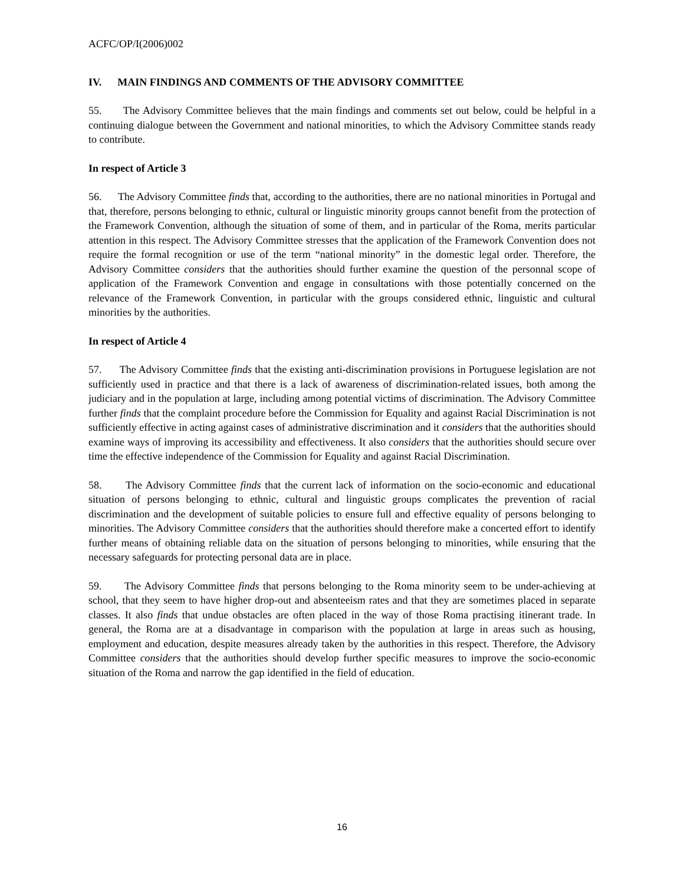ACFC/OP/I(2006)002
IV. MAIN FINDINGS AND COMMENTS OF THE ADVISORY COMMITTEE
55. The Advisory Committee believes that the main findings and comments set out below, could be helpful in a continuing dialogue between the Government and national minorities, to which the Advisory Committee stands ready to contribute.
In respect of Article 3
56. The Advisory Committee finds that, according to the authorities, there are no national minorities in Portugal and that, therefore, persons belonging to ethnic, cultural or linguistic minority groups cannot benefit from the protection of the Framework Convention, although the situation of some of them, and in particular of the Roma, merits particular attention in this respect. The Advisory Committee stresses that the application of the Framework Convention does not require the formal recognition or use of the term “national minority” in the domestic legal order. Therefore, the Advisory Committee considers that the authorities should further examine the question of the personnal scope of application of the Framework Convention and engage in consultations with those potentially concerned on the relevance of the Framework Convention, in particular with the groups considered ethnic, linguistic and cultural minorities by the authorities.
In respect of Article 4
57. The Advisory Committee finds that the existing anti-discrimination provisions in Portuguese legislation are not sufficiently used in practice and that there is a lack of awareness of discrimination-related issues, both among the judiciary and in the population at large, including among potential victims of discrimination. The Advisory Committee further finds that the complaint procedure before the Commission for Equality and against Racial Discrimination is not sufficiently effective in acting against cases of administrative discrimination and it considers that the authorities should examine ways of improving its accessibility and effectiveness. It also considers that the authorities should secure over time the effective independence of the Commission for Equality and against Racial Discrimination.
58. The Advisory Committee finds that the current lack of information on the socio-economic and educational situation of persons belonging to ethnic, cultural and linguistic groups complicates the prevention of racial discrimination and the development of suitable policies to ensure full and effective equality of persons belonging to minorities. The Advisory Committee considers that the authorities should therefore make a concerted effort to identify further means of obtaining reliable data on the situation of persons belonging to minorities, while ensuring that the necessary safeguards for protecting personal data are in place.
59. The Advisory Committee finds that persons belonging to the Roma minority seem to be under-achieving at school, that they seem to have higher drop-out and absenteeism rates and that they are sometimes placed in separate classes. It also finds that undue obstacles are often placed in the way of those Roma practising itinerant trade. In general, the Roma are at a disadvantage in comparison with the population at large in areas such as housing, employment and education, despite measures already taken by the authorities in this respect. Therefore, the Advisory Committee considers that the authorities should develop further specific measures to improve the socio-economic situation of the Roma and narrow the gap identified in the field of education.
16